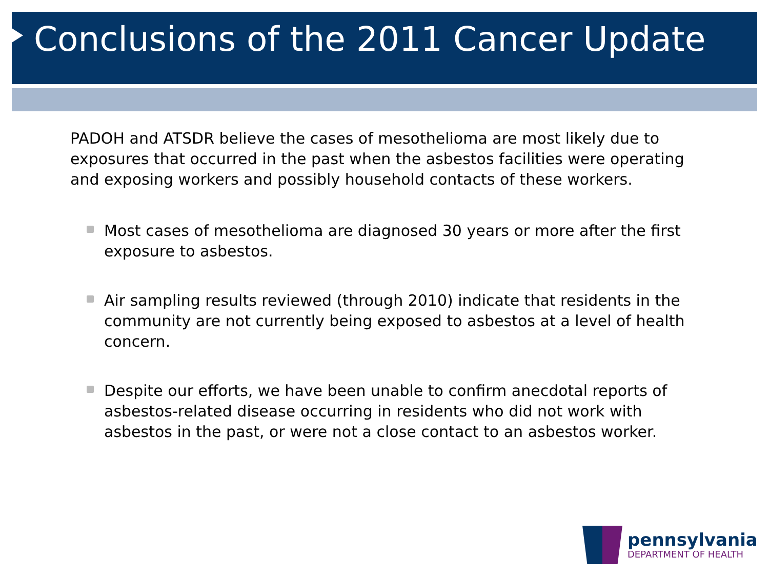Conclusions of the 2011 Cancer Update
PADOH and ATSDR believe the cases of mesothelioma are most likely due to exposures that occurred in the past when the asbestos facilities were operating and exposing workers and possibly household contacts of these workers.
Most cases of mesothelioma are diagnosed 30 years or more after the first exposure to asbestos.
Air sampling results reviewed (through 2010) indicate that residents in the community are not currently being exposed to asbestos at a level of health concern.
Despite our efforts, we have been unable to confirm anecdotal reports of asbestos-related disease occurring in residents who did not work with asbestos in the past, or were not a close contact to an asbestos worker.
pennsylvania
DEPARTMENT OF HEALTH